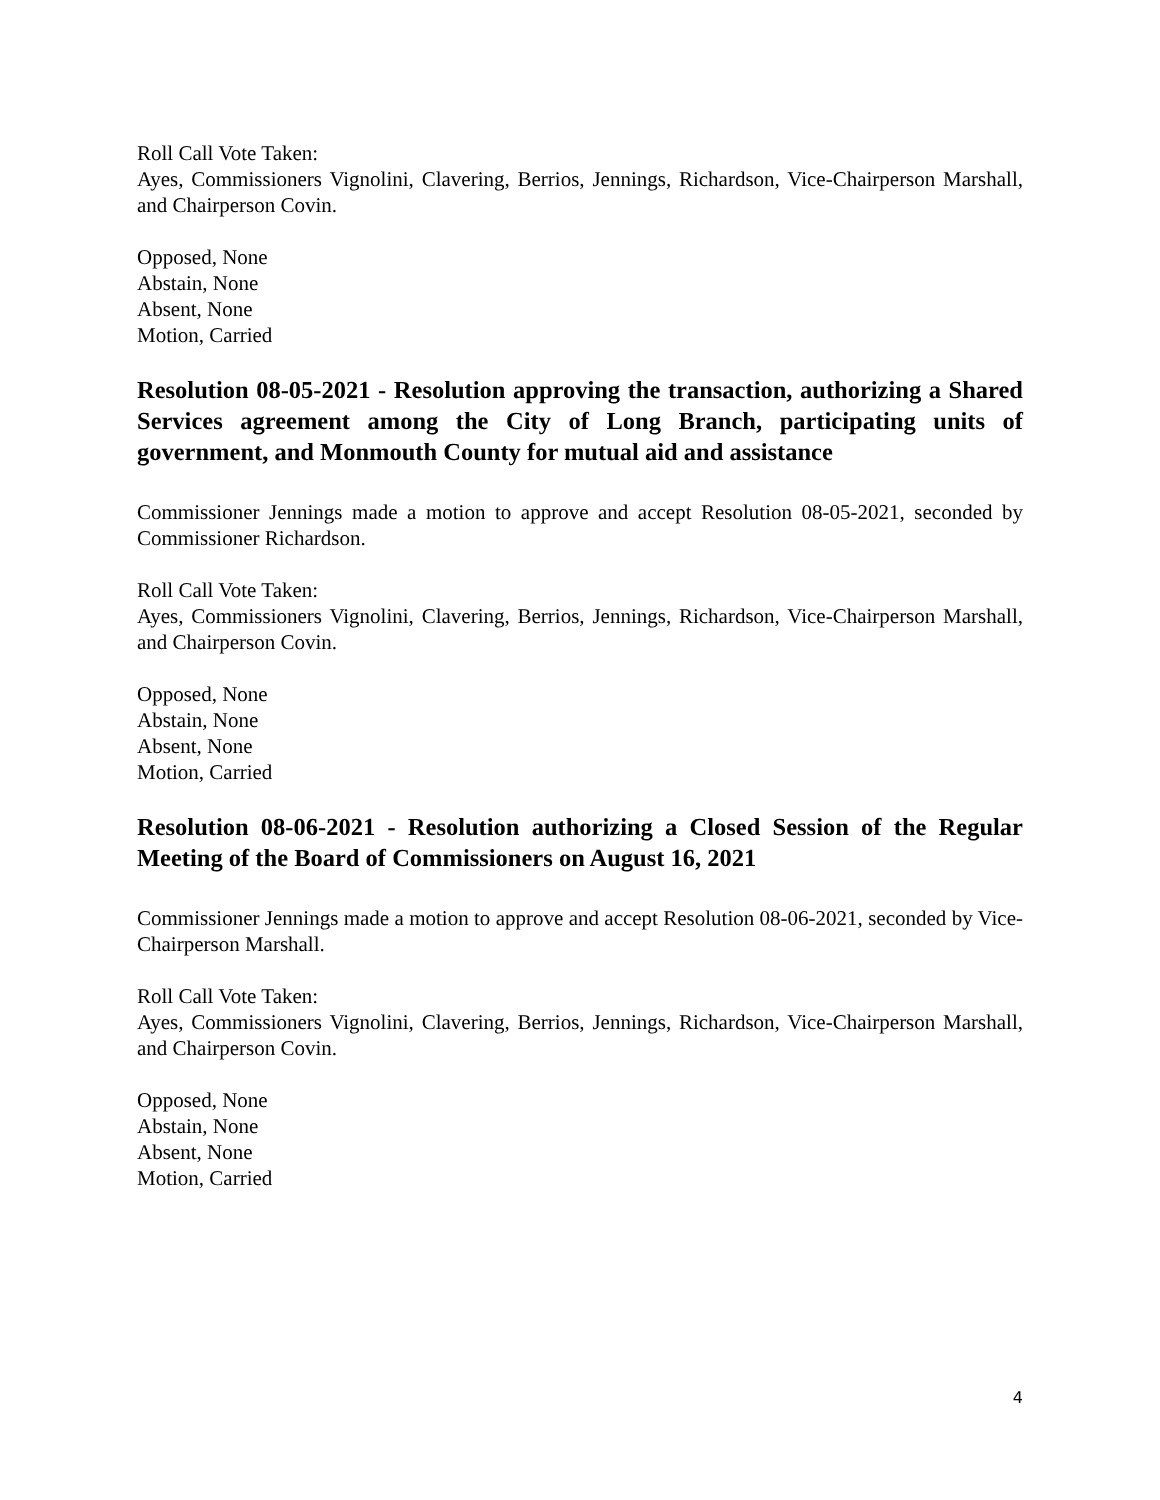Roll Call Vote Taken:
Ayes, Commissioners Vignolini, Clavering, Berrios, Jennings, Richardson, Vice-Chairperson Marshall, and Chairperson Covin.
Opposed, None
Abstain, None
Absent, None
Motion, Carried
Resolution 08-05-2021 - Resolution approving the transaction, authorizing a Shared Services agreement among the City of Long Branch, participating units of government, and Monmouth County for mutual aid and assistance
Commissioner Jennings made a motion to approve and accept Resolution 08-05-2021, seconded by Commissioner Richardson.
Roll Call Vote Taken:
Ayes, Commissioners Vignolini, Clavering, Berrios, Jennings, Richardson, Vice-Chairperson Marshall, and Chairperson Covin.
Opposed, None
Abstain, None
Absent, None
Motion, Carried
Resolution 08-06-2021 - Resolution authorizing a Closed Session of the Regular Meeting of the Board of Commissioners on August 16, 2021
Commissioner Jennings made a motion to approve and accept Resolution 08-06-2021, seconded by Vice-Chairperson Marshall.
Roll Call Vote Taken:
Ayes, Commissioners Vignolini, Clavering, Berrios, Jennings, Richardson, Vice-Chairperson Marshall, and Chairperson Covin.
Opposed, None
Abstain, None
Absent, None
Motion, Carried
4